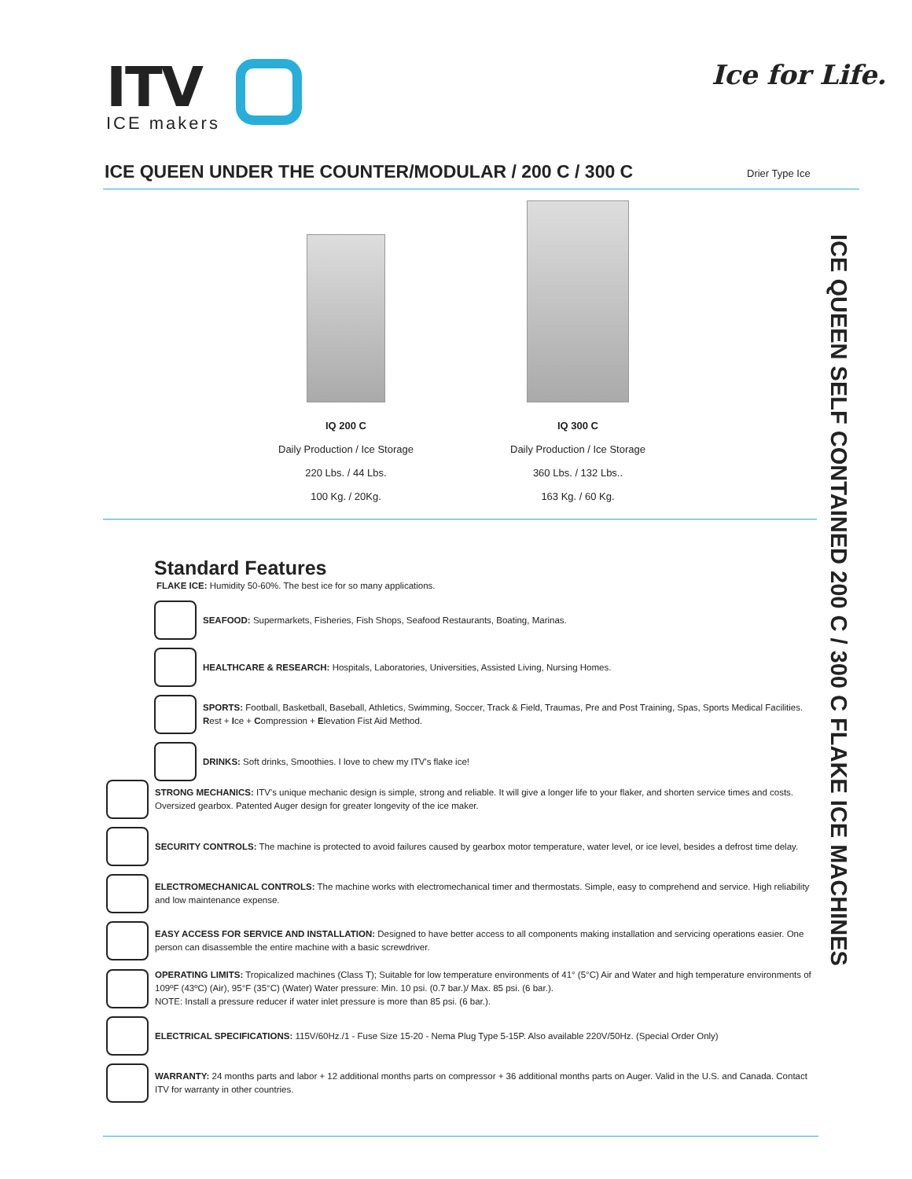ITV
ICE makers
Ice for Life.
Drier Type Ice
ICE QUEEN UNDER THE COUNTER/MODULAR / 200 C / 300 C
ICE QUEEN SELF CONTAINED 200 C / 300 C FLAKE ICE MACHINES
IQ 200 C
Daily Production / Ice Storage
220 Lbs. / 44 Lbs.
100 Kg. / 20Kg.
IQ 300 C
Daily Production / Ice Storage
360 Lbs. / 132 Lbs..
163 Kg. / 60 Kg.
Standard Features
FLAKE ICE: Humidity 50-60%. The best ice for so many applications.
SEAFOOD: Supermarkets, Fisheries, Fish Shops, Seafood Restaurants, Boating, Marinas.
HEALTHCARE & RESEARCH: Hospitals, Laboratories, Universities, Assisted Living, Nursing Homes.
SPORTS: Football, Basketball, Baseball, Athletics, Swimming, Soccer, Track & Field, Traumas, Pre and Post Training, Spas, Sports Medical Facilities. Rest + Ice + Compression + Elevation Fist Aid Method.
DRINKS: Soft drinks, Smoothies. I love to chew my ITV's flake ice!
STRONG MECHANICS: ITV's unique mechanic design is simple, strong and reliable. It will give a longer life to your flaker, and shorten service times and costs. Oversized gearbox. Patented Auger design for greater longevity of the ice maker.
SECURITY CONTROLS: The machine is protected to avoid failures caused by gearbox motor temperature, water level, or ice level, besides a defrost time delay.
ELECTROMECHANICAL CONTROLS: The machine works with electromechanical timer and thermostats. Simple, easy to comprehend and service. High reliability and low maintenance expense.
EASY ACCESS FOR SERVICE AND INSTALLATION: Designed to have better access to all components making installation and servicing operations easier. One person can disassemble the entire machine with a basic screwdriver.
OPERATING LIMITS: Tropicalized machines (Class T); Suitable for low temperature environments of 41° (5°C) Air and Water and high temperature environments of 109ºF (43ºC) (Air), 95°F (35°C) (Water) Water pressure: Min. 10 psi. (0.7 bar.)/ Max. 85 psi. (6 bar.).
NOTE: Install a pressure reducer if water inlet pressure is more than 85 psi. (6 bar.).
ELECTRICAL SPECIFICATIONS: 115V/60Hz./1 - Fuse Size 15-20 - Nema Plug Type 5-15P. Also available 220V/50Hz. (Special Order Only)
WARRANTY: 24 months parts and labor + 12 additional months parts on compressor + 36 additional months parts on Auger. Valid in the U.S. and Canada. Contact ITV for warranty in other countries.